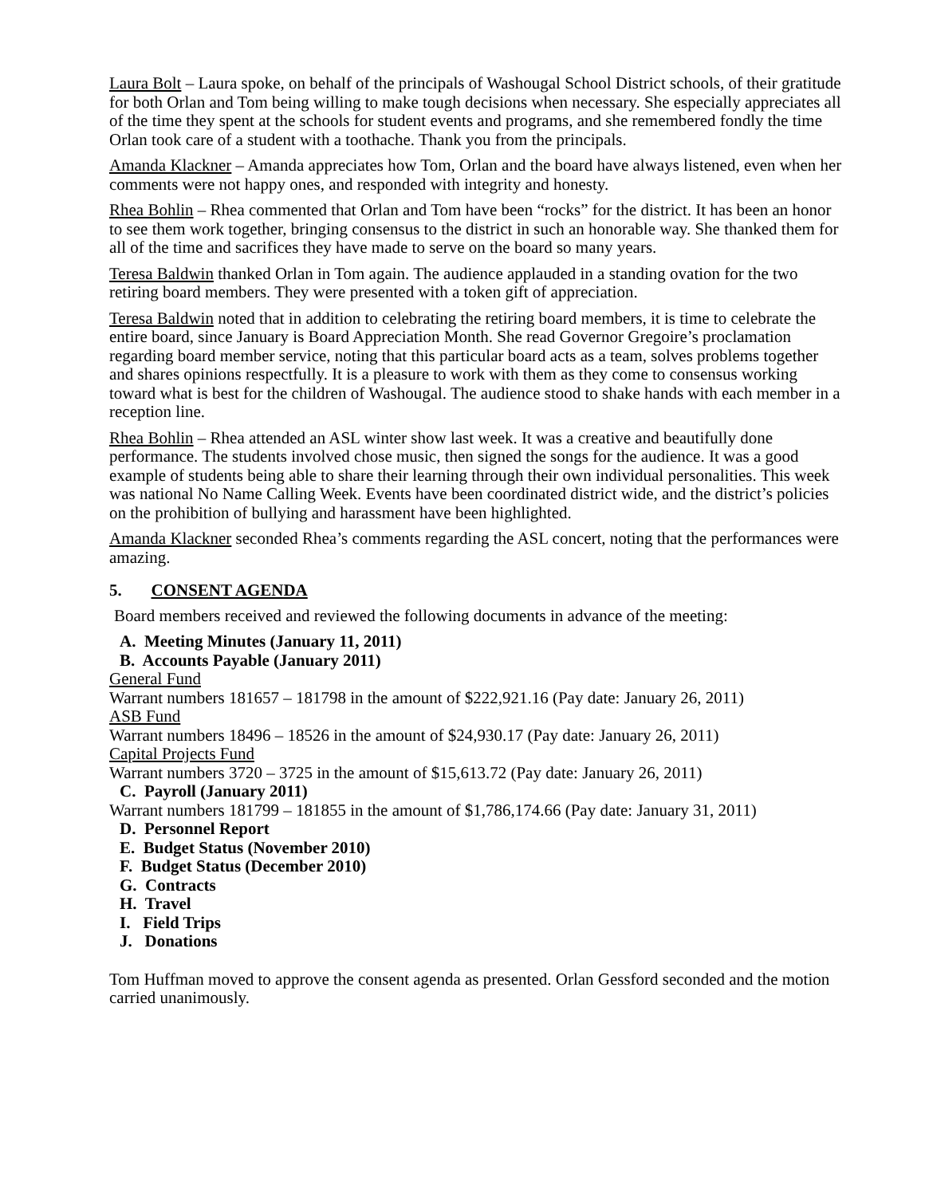Laura Bolt – Laura spoke, on behalf of the principals of Washougal School District schools, of their gratitude for both Orlan and Tom being willing to make tough decisions when necessary. She especially appreciates all of the time they spent at the schools for student events and programs, and she remembered fondly the time Orlan took care of a student with a toothache. Thank you from the principals.
Amanda Klackner – Amanda appreciates how Tom, Orlan and the board have always listened, even when her comments were not happy ones, and responded with integrity and honesty.
Rhea Bohlin – Rhea commented that Orlan and Tom have been “rocks” for the district. It has been an honor to see them work together, bringing consensus to the district in such an honorable way. She thanked them for all of the time and sacrifices they have made to serve on the board so many years.
Teresa Baldwin thanked Orlan in Tom again. The audience applauded in a standing ovation for the two retiring board members. They were presented with a token gift of appreciation.
Teresa Baldwin noted that in addition to celebrating the retiring board members, it is time to celebrate the entire board, since January is Board Appreciation Month. She read Governor Gregoire’s proclamation regarding board member service, noting that this particular board acts as a team, solves problems together and shares opinions respectfully. It is a pleasure to work with them as they come to consensus working toward what is best for the children of Washougal. The audience stood to shake hands with each member in a reception line.
Rhea Bohlin – Rhea attended an ASL winter show last week. It was a creative and beautifully done performance. The students involved chose music, then signed the songs for the audience. It was a good example of students being able to share their learning through their own individual personalities. This week was national No Name Calling Week. Events have been coordinated district wide, and the district’s policies on the prohibition of bullying and harassment have been highlighted.
Amanda Klackner seconded Rhea’s comments regarding the ASL concert, noting that the performances were amazing.
5. CONSENT AGENDA
Board members received and reviewed the following documents in advance of the meeting:
A. Meeting Minutes (January 11, 2011)
B. Accounts Payable (January 2011)
General Fund
Warrant numbers 181657 – 181798 in the amount of $222,921.16 (Pay date: January 26, 2011)
ASB Fund
Warrant numbers 18496 – 18526 in the amount of $24,930.17 (Pay date: January 26, 2011)
Capital Projects Fund
Warrant numbers 3720 – 3725 in the amount of $15,613.72 (Pay date: January 26, 2011)
C. Payroll (January 2011)
Warrant numbers 181799 – 181855 in the amount of $1,786,174.66 (Pay date: January 31, 2011)
D. Personnel Report
E. Budget Status (November 2010)
F. Budget Status (December 2010)
G. Contracts
H. Travel
I. Field Trips
J. Donations
Tom Huffman moved to approve the consent agenda as presented. Orlan Gessford seconded and the motion carried unanimously.